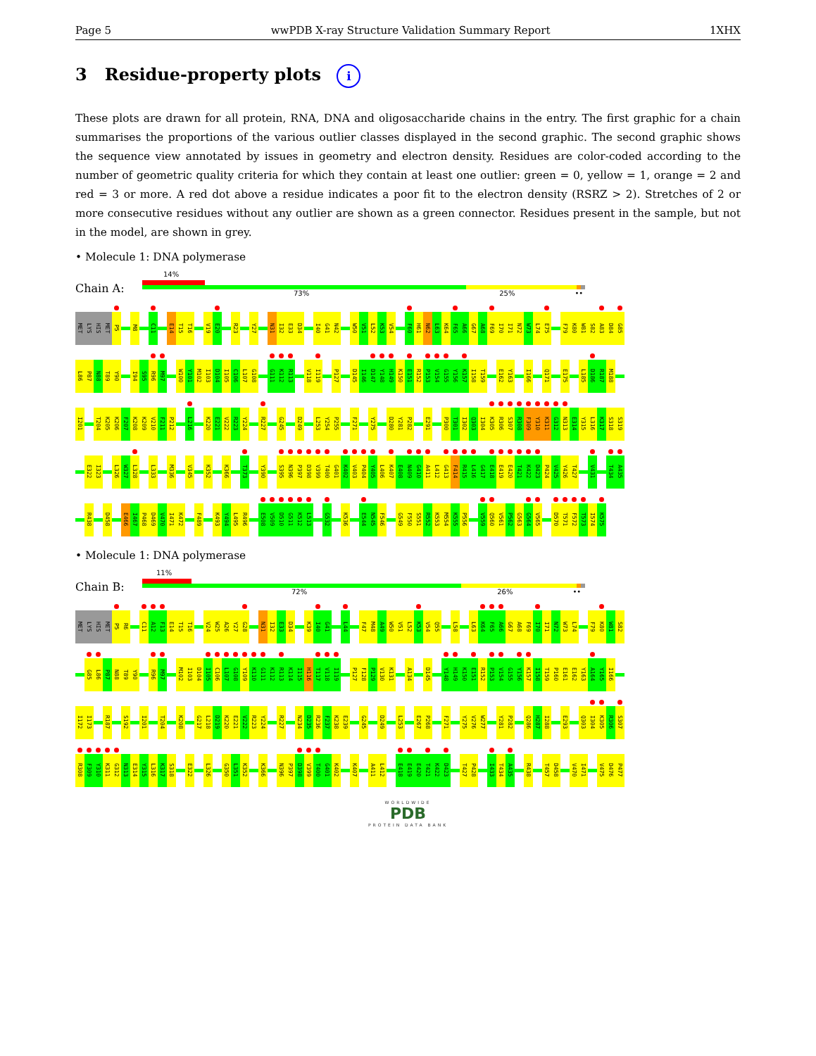Page 5 wwPDB X-ray Structure Validation Summary Report 1XHX
3 Residue-property plots i
These plots are drawn for all protein, RNA, DNA and oligosaccharide chains in the entry. The first graphic for a chain summarises the proportions of the various outlier classes displayed in the second graphic. The second graphic shows the sequence view annotated by issues in geometry and electron density. Residues are color-coded according to the number of geometric quality criteria for which they contain at least one outlier: green = 0, yellow = 1, orange = 2 and red = 3 or more. A red dot above a residue indicates a poor fit to the electron density (RSRZ > 2). Stretches of 2 or more consecutive residues without any outlier are shown as a green connector. Residues present in the sample, but not in the model, are shown in grey.
• Molecule 1: DNA polymerase
Chain A:
14%
73% 25% ••
MET LYS HIS MET P5 M8 C11 E14 T15 T16 V19 E20 R23 Y27 N31 I32 E33 D34 I40 G41 N42 W50 V51 L52 K53 V54 F60 H61 N62 L63 K64 F65 A66 G67 A68 F69 I70 I71 N72 W73 L74 E75 F79 K80 W81 S82 A83 D84 G85
L86 P87 N88 T89 Y90 I94 S95 R96 M97 W100 Y101 M102 I103 D104 I105 C106 L107 G108 G111 K112 R113 V118 I119 P127 D145 I146 D147 Y148 H149 K150 E151 R152 P153 V154 G155 Y156 K157 I158 T159 E162 Y163 I166 Q171 E175 L185 D186 R187 M188
I201 T204 K205 K206 F207 K208 K209 V210 F211 P212 L216 K220 E221 V222 R223 Y224 R227 G245 D249 L253 Y254 P255 F271 Y275 D280 Y281 P282 E291 P300 T301 I302 Q303 I304 K305 R306 S307 R308 F309 Y310 K311 G312 N313 E314 Y315 L316 K317 S318 S319
E322 I323 L326 W327 L328 L333 M336 V345 K352 K366 T373 Y390 S395 N396 P397 D398 V399 T400 G401 K402 V403 P404 Y405 L406 K407 E408 N409 G410 A411 L412 G413 F414 R415 L416 G417 E418 E419 E420 T421 K422 D423 P424 V425 Y426 T427 V431 T434 A435
R438 D458 E466 I467 P468 D469 V470 I471 K472 F489 K493 Y494 L495 R496 E508 V509 D510 G511 K512 L513 G532 K536 E544 N545 F546 G549 F550 S551 R552 K553 M554 K555 P556 V559 Q560 V561 P562 G563 G564 V565 D570 T571 F572 T573 I574 K575
• Molecule 1: DNA polymerase
Chain B:
11%
72% 26% ••
MET LYS HIS MET P5 R6 C11 A12 F13 E14 T15 T16 V24 W25 A26 Y27 G28 N31 I32 E33 D34 K39 I40 G41 L44 F47 M48 A49 W50 V51 L52 K53 V54 Q55 L58 L63 K64 F65 A66 G67 A68 F69 I70 I71 N72 W73 L74 F79 K80 W81 S82
G85 L86 P87 N88 T89 Y90 R96 M97 M102 I103 D104 I105 C106 L107 G108 Y109 K110 G111 K112 R113 K114 I115 H116 T117 V118 I119 P127 F128 P129 V130 K131 A134 D145 Y148 H149 K150 E151 R152 P153 V154 G155 Y156 K157 I158 T159 P160 E161 E162 Y163 A164 Y165 I166
I172 I173 R187 S192 I201 T204 K208 G217 L218 D219 K220 E221 V222 R223 Y224 R227 N234 D235 R236 F237 K238 E239 G245 D249 L253 E267 P268 F271 Y275 V276 W277 Y281 P282 Q286 H287 I288 E293 Q303 I304 K305 R306 S307
R308 F309 Y310 K311 G312 N313 E314 Y315 L316 K317 S318 E322 L326 G350 L351 K352 K366 N396 P397 D398 V399 T400 G401 K402 K407 A411 L412 E418 E419 E420 T421 K422 D423 T427 P428 I433 T434 A435 R438 T457 D458 V470 I471 V475 D476 P477
WORLDWIDE
PDB
PROTEIN DATA BANK